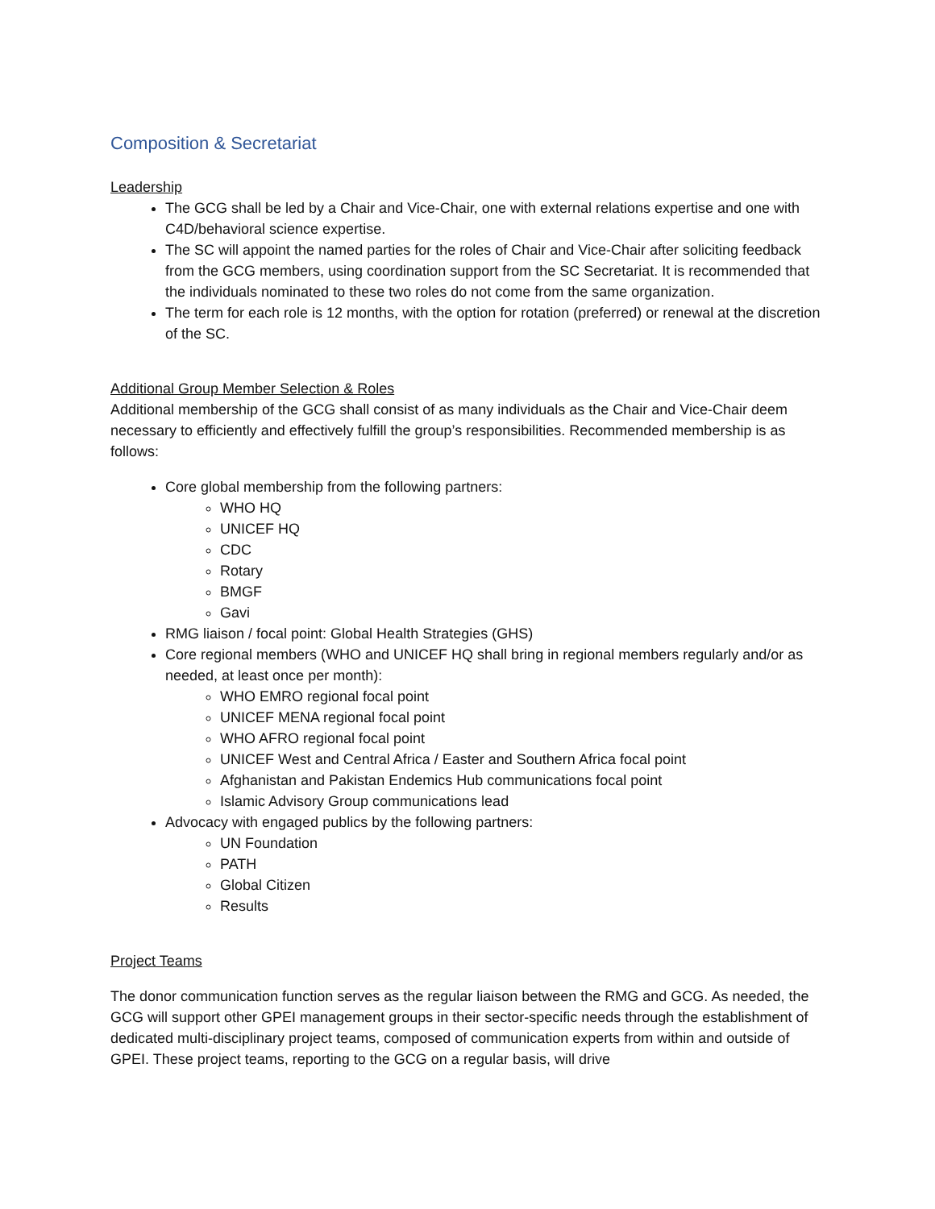Composition & Secretariat
Leadership
The GCG shall be led by a Chair and Vice-Chair, one with external relations expertise and one with C4D/behavioral science expertise.
The SC will appoint the named parties for the roles of Chair and Vice-Chair after soliciting feedback from the GCG members, using coordination support from the SC Secretariat. It is recommended that the individuals nominated to these two roles do not come from the same organization.
The term for each role is 12 months, with the option for rotation (preferred) or renewal at the discretion of the SC.
Additional Group Member Selection & Roles
Additional membership of the GCG shall consist of as many individuals as the Chair and Vice-Chair deem necessary to efficiently and effectively fulfill the group’s responsibilities. Recommended membership is as follows:
Core global membership from the following partners:
WHO HQ
UNICEF HQ
CDC
Rotary
BMGF
Gavi
RMG liaison / focal point: Global Health Strategies (GHS)
Core regional members (WHO and UNICEF HQ shall bring in regional members regularly and/or as needed, at least once per month):
WHO EMRO regional focal point
UNICEF MENA regional focal point
WHO AFRO regional focal point
UNICEF West and Central Africa / Easter and Southern Africa focal point
Afghanistan and Pakistan Endemics Hub communications focal point
Islamic Advisory Group communications lead
Advocacy with engaged publics by the following partners:
UN Foundation
PATH
Global Citizen
Results
Project Teams
The donor communication function serves as the regular liaison between the RMG and GCG. As needed, the GCG will support other GPEI management groups in their sector-specific needs through the establishment of dedicated multi-disciplinary project teams, composed of communication experts from within and outside of GPEI. These project teams, reporting to the GCG on a regular basis, will drive